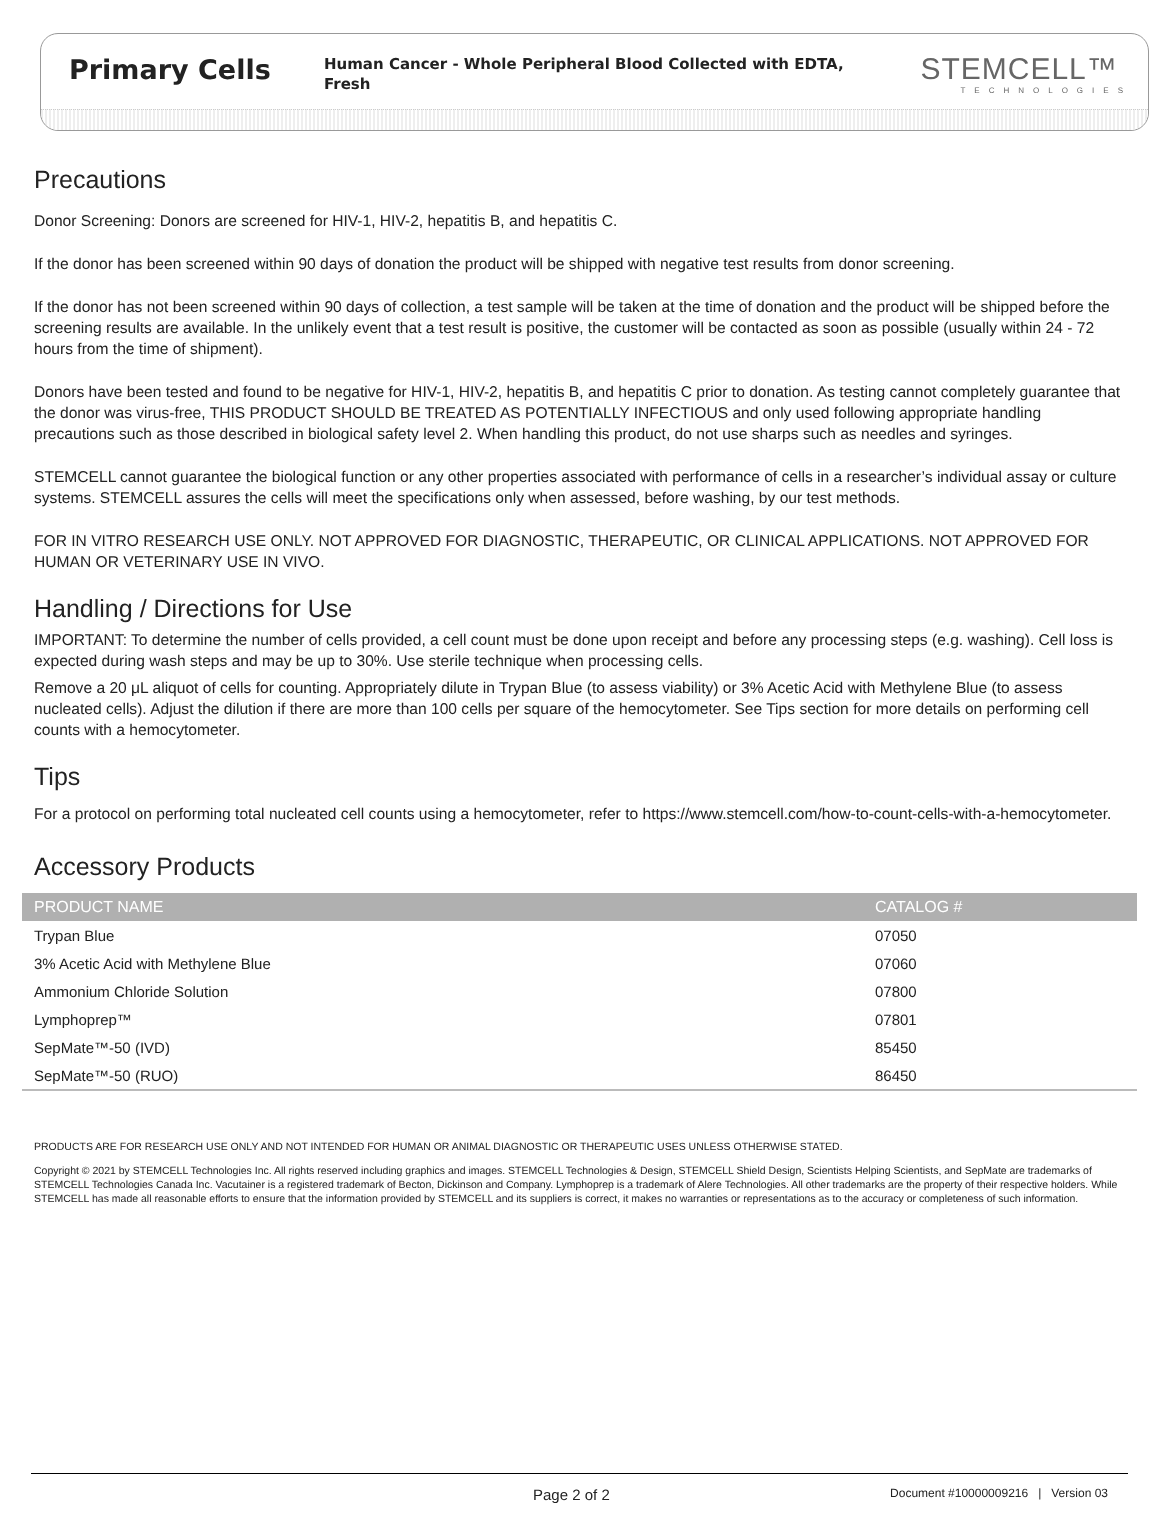Primary Cells
Human Cancer - Whole Peripheral Blood Collected with EDTA, Fresh
STEMCELL™
TECHNOLOGIES
Precautions
Donor Screening: Donors are screened for HIV-1, HIV-2, hepatitis B, and hepatitis C.
If the donor has been screened within 90 days of donation the product will be shipped with negative test results from donor screening.
If the donor has not been screened within 90 days of collection, a test sample will be taken at the time of donation and the product will be shipped before the screening results are available. In the unlikely event that a test result is positive, the customer will be contacted as soon as possible (usually within 24 - 72 hours from the time of shipment).
Donors have been tested and found to be negative for HIV-1, HIV-2, hepatitis B, and hepatitis C prior to donation. As testing cannot completely guarantee that the donor was virus-free, THIS PRODUCT SHOULD BE TREATED AS POTENTIALLY INFECTIOUS and only used following appropriate handling precautions such as those described in biological safety level 2. When handling this product, do not use sharps such as needles and syringes.
STEMCELL cannot guarantee the biological function or any other properties associated with performance of cells in a researcher’s individual assay or culture systems. STEMCELL assures the cells will meet the specifications only when assessed, before washing, by our test methods.
FOR IN VITRO RESEARCH USE ONLY. NOT APPROVED FOR DIAGNOSTIC, THERAPEUTIC, OR CLINICAL APPLICATIONS. NOT APPROVED FOR HUMAN OR VETERINARY USE IN VIVO.
Handling / Directions for Use
IMPORTANT: To determine the number of cells provided, a cell count must be done upon receipt and before any processing steps (e.g. washing). Cell loss is expected during wash steps and may be up to 30%. Use sterile technique when processing cells.
Remove a 20 μL aliquot of cells for counting. Appropriately dilute in Trypan Blue (to assess viability) or 3% Acetic Acid with Methylene Blue (to assess nucleated cells). Adjust the dilution if there are more than 100 cells per square of the hemocytometer. See Tips section for more details on performing cell counts with a hemocytometer.
Tips
For a protocol on performing total nucleated cell counts using a hemocytometer, refer to https://www.stemcell.com/how-to-count-cells-with-a-hemocytometer.
Accessory Products
| PRODUCT NAME | CATALOG # |
| --- | --- |
| Trypan Blue | 07050 |
| 3% Acetic Acid with Methylene Blue | 07060 |
| Ammonium Chloride Solution | 07800 |
| Lymphoprep™ | 07801 |
| SepMate™-50 (IVD) | 85450 |
| SepMate™-50 (RUO) | 86450 |
PRODUCTS ARE FOR RESEARCH USE ONLY AND NOT INTENDED FOR HUMAN OR ANIMAL DIAGNOSTIC OR THERAPEUTIC USES UNLESS OTHERWISE STATED.
Copyright © 2021 by STEMCELL Technologies Inc. All rights reserved including graphics and images. STEMCELL Technologies & Design, STEMCELL Shield Design, Scientists Helping Scientists, and SepMate are trademarks of STEMCELL Technologies Canada Inc. Vacutainer is a registered trademark of Becton, Dickinson and Company. Lymphoprep is a trademark of Alere Technologies. All other trademarks are the property of their respective holders. While STEMCELL has made all reasonable efforts to ensure that the information provided by STEMCELL and its suppliers is correct, it makes no warranties or representations as to the accuracy or completeness of such information.
Page 2 of 2 Document #10000009216 | Version 03